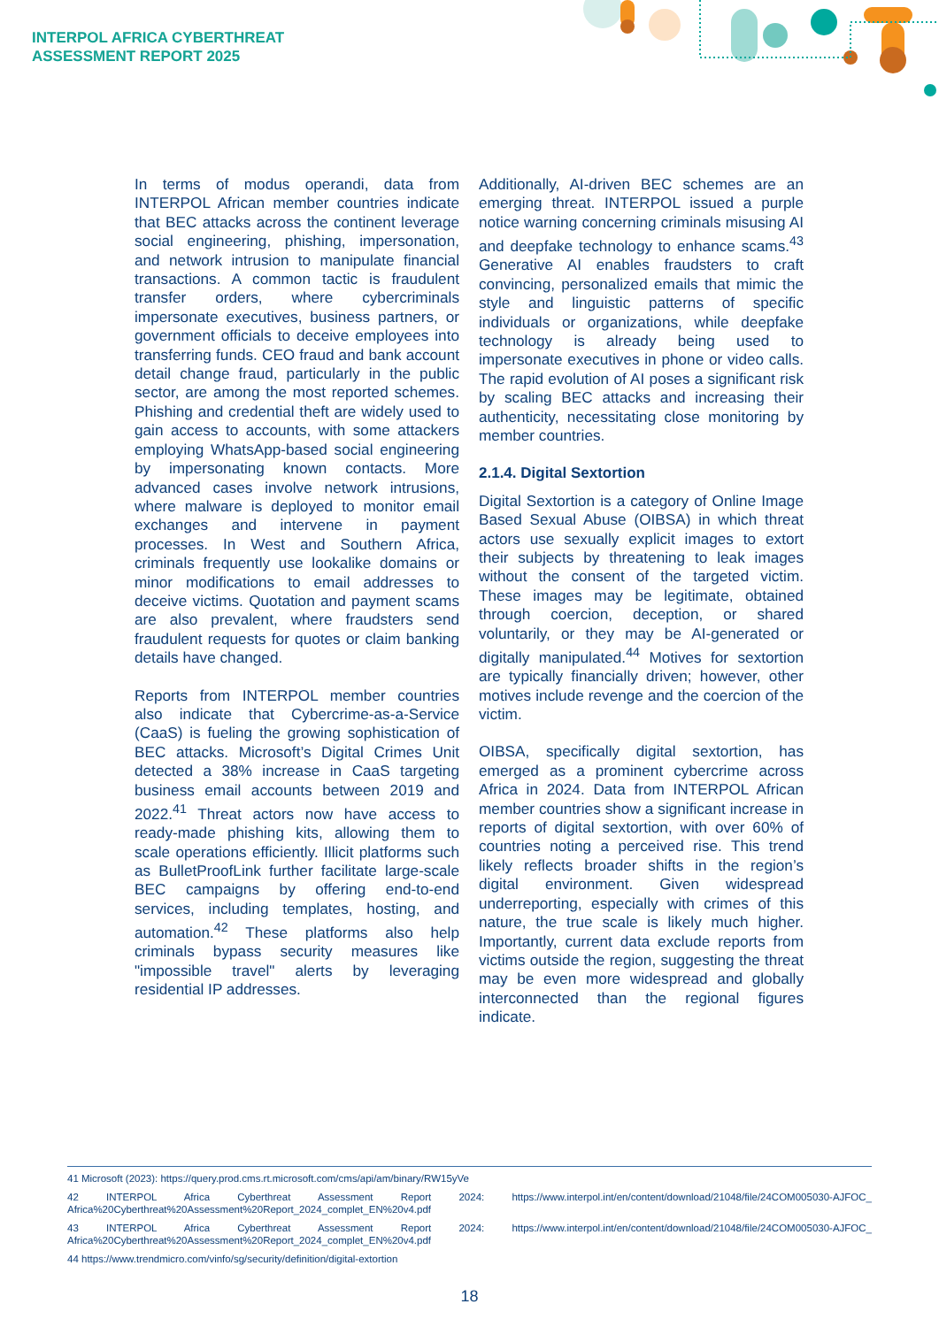INTERPOL AFRICA CYBERTHREAT
ASSESSMENT REPORT 2025
In terms of modus operandi, data from INTERPOL African member countries indicate that BEC attacks across the continent leverage social engineering, phishing, impersonation, and network intrusion to manipulate financial transactions. A common tactic is fraudulent transfer orders, where cybercriminals impersonate executives, business partners, or government officials to deceive employees into transferring funds. CEO fraud and bank account detail change fraud, particularly in the public sector, are among the most reported schemes. Phishing and credential theft are widely used to gain access to accounts, with some attackers employing WhatsApp-based social engineering by impersonating known contacts. More advanced cases involve network intrusions, where malware is deployed to monitor email exchanges and intervene in payment processes. In West and Southern Africa, criminals frequently use lookalike domains or minor modifications to email addresses to deceive victims. Quotation and payment scams are also prevalent, where fraudsters send fraudulent requests for quotes or claim banking details have changed.
Reports from INTERPOL member countries also indicate that Cybercrime-as-a-Service (CaaS) is fueling the growing sophistication of BEC attacks. Microsoft’s Digital Crimes Unit detected a 38% increase in CaaS targeting business email accounts between 2019 and 2022.<sup>41</sup> Threat actors now have access to ready-made phishing kits, allowing them to scale operations efficiently. Illicit platforms such as BulletProofLink further facilitate large-scale BEC campaigns by offering end-to-end services, including templates, hosting, and automation.<sup>42</sup> These platforms also help criminals bypass security measures like "impossible travel" alerts by leveraging residential IP addresses.
Additionally, AI-driven BEC schemes are an emerging threat. INTERPOL issued a purple notice warning concerning criminals misusing AI and deepfake technology to enhance scams.<sup>43</sup> Generative AI enables fraudsters to craft convincing, personalized emails that mimic the style and linguistic patterns of specific individuals or organizations, while deepfake technology is already being used to impersonate executives in phone or video calls. The rapid evolution of AI poses a significant risk by scaling BEC attacks and increasing their authenticity, necessitating close monitoring by member countries.
2.1.4. Digital Sextortion
Digital Sextortion is a category of Online Image Based Sexual Abuse (OIBSA) in which threat actors use sexually explicit images to extort their subjects by threatening to leak images without the consent of the targeted victim. These images may be legitimate, obtained through coercion, deception, or shared voluntarily, or they may be AI-generated or digitally manipulated.<sup>44</sup> Motives for sextortion are typically financially driven; however, other motives include revenge and the coercion of the victim.
OIBSA, specifically digital sextortion, has emerged as a prominent cybercrime across Africa in 2024. Data from INTERPOL African member countries show a significant increase in reports of digital sextortion, with over 60% of countries noting a perceived rise. This trend likely reflects broader shifts in the region’s digital environment. Given widespread underreporting, especially with crimes of this nature, the true scale is likely much higher. Importantly, current data exclude reports from victims outside the region, suggesting the threat may be even more widespread and globally interconnected than the regional figures indicate.
41 Microsoft (2023): https://query.prod.cms.rt.microsoft.com/cms/api/am/binary/RW15yVe
42 INTERPOL Africa Cyberthreat Assessment Report 2024: https://www.interpol.int/en/content/download/21048/file/24COM005030-AJFOC_ Africa%20Cyberthreat%20Assessment%20Report_2024_complet_EN%20v4.pdf
43 INTERPOL Africa Cyberthreat Assessment Report 2024: https://www.interpol.int/en/content/download/21048/file/24COM005030-AJFOC_ Africa%20Cyberthreat%20Assessment%20Report_2024_complet_EN%20v4.pdf
44 https://www.trendmicro.com/vinfo/sg/security/definition/digital-extortion
18